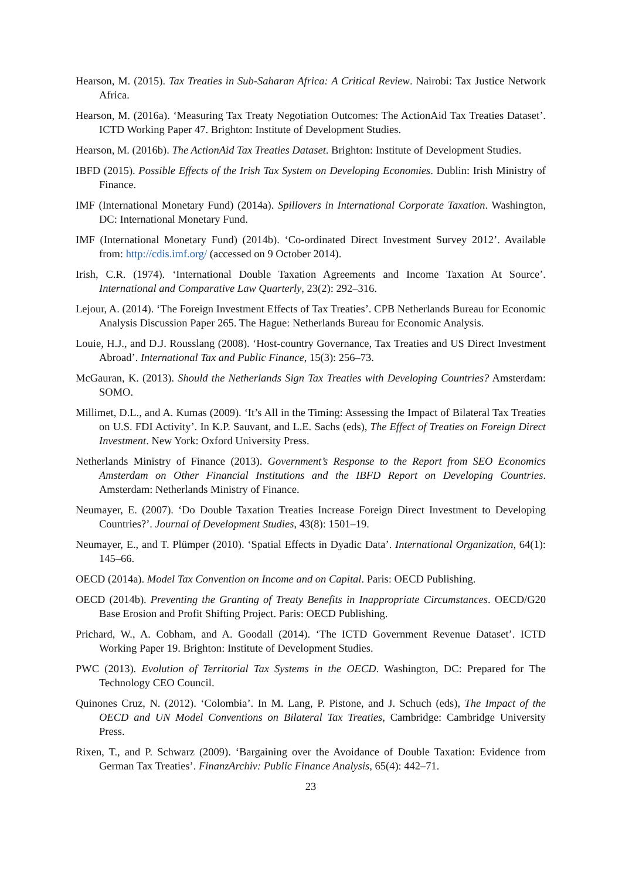Hearson, M. (2015). Tax Treaties in Sub-Saharan Africa: A Critical Review. Nairobi: Tax Justice Network Africa.
Hearson, M. (2016a). ‘Measuring Tax Treaty Negotiation Outcomes: The ActionAid Tax Treaties Dataset’. ICTD Working Paper 47. Brighton: Institute of Development Studies.
Hearson, M. (2016b). The ActionAid Tax Treaties Dataset. Brighton: Institute of Development Studies.
IBFD (2015). Possible Effects of the Irish Tax System on Developing Economies. Dublin: Irish Ministry of Finance.
IMF (International Monetary Fund) (2014a). Spillovers in International Corporate Taxation. Washington, DC: International Monetary Fund.
IMF (International Monetary Fund) (2014b). ‘Co-ordinated Direct Investment Survey 2012’. Available from: http://cdis.imf.org/ (accessed on 9 October 2014).
Irish, C.R. (1974). ‘International Double Taxation Agreements and Income Taxation At Source’. International and Comparative Law Quarterly, 23(2): 292–316.
Lejour, A. (2014). ‘The Foreign Investment Effects of Tax Treaties’. CPB Netherlands Bureau for Economic Analysis Discussion Paper 265. The Hague: Netherlands Bureau for Economic Analysis.
Louie, H.J., and D.J. Rousslang (2008). ‘Host-country Governance, Tax Treaties and US Direct Investment Abroad’. International Tax and Public Finance, 15(3): 256–73.
McGauran, K. (2013). Should the Netherlands Sign Tax Treaties with Developing Countries? Amsterdam: SOMO.
Millimet, D.L., and A. Kumas (2009). ‘It’s All in the Timing: Assessing the Impact of Bilateral Tax Treaties on U.S. FDI Activity’. In K.P. Sauvant, and L.E. Sachs (eds), The Effect of Treaties on Foreign Direct Investment. New York: Oxford University Press.
Netherlands Ministry of Finance (2013). Government’s Response to the Report from SEO Economics Amsterdam on Other Financial Institutions and the IBFD Report on Developing Countries. Amsterdam: Netherlands Ministry of Finance.
Neumayer, E. (2007). ‘Do Double Taxation Treaties Increase Foreign Direct Investment to Developing Countries?’. Journal of Development Studies, 43(8): 1501–19.
Neumayer, E., and T. Plümper (2010). ‘Spatial Effects in Dyadic Data’. International Organization, 64(1): 145–66.
OECD (2014a). Model Tax Convention on Income and on Capital. Paris: OECD Publishing.
OECD (2014b). Preventing the Granting of Treaty Benefits in Inappropriate Circumstances. OECD/G20 Base Erosion and Profit Shifting Project. Paris: OECD Publishing.
Prichard, W., A. Cobham, and A. Goodall (2014). ‘The ICTD Government Revenue Dataset’. ICTD Working Paper 19. Brighton: Institute of Development Studies.
PWC (2013). Evolution of Territorial Tax Systems in the OECD. Washington, DC: Prepared for The Technology CEO Council.
Quinones Cruz, N. (2012). ‘Colombia’. In M. Lang, P. Pistone, and J. Schuch (eds), The Impact of the OECD and UN Model Conventions on Bilateral Tax Treaties, Cambridge: Cambridge University Press.
Rixen, T., and P. Schwarz (2009). ‘Bargaining over the Avoidance of Double Taxation: Evidence from German Tax Treaties’. FinanzArchiv: Public Finance Analysis, 65(4): 442–71.
23